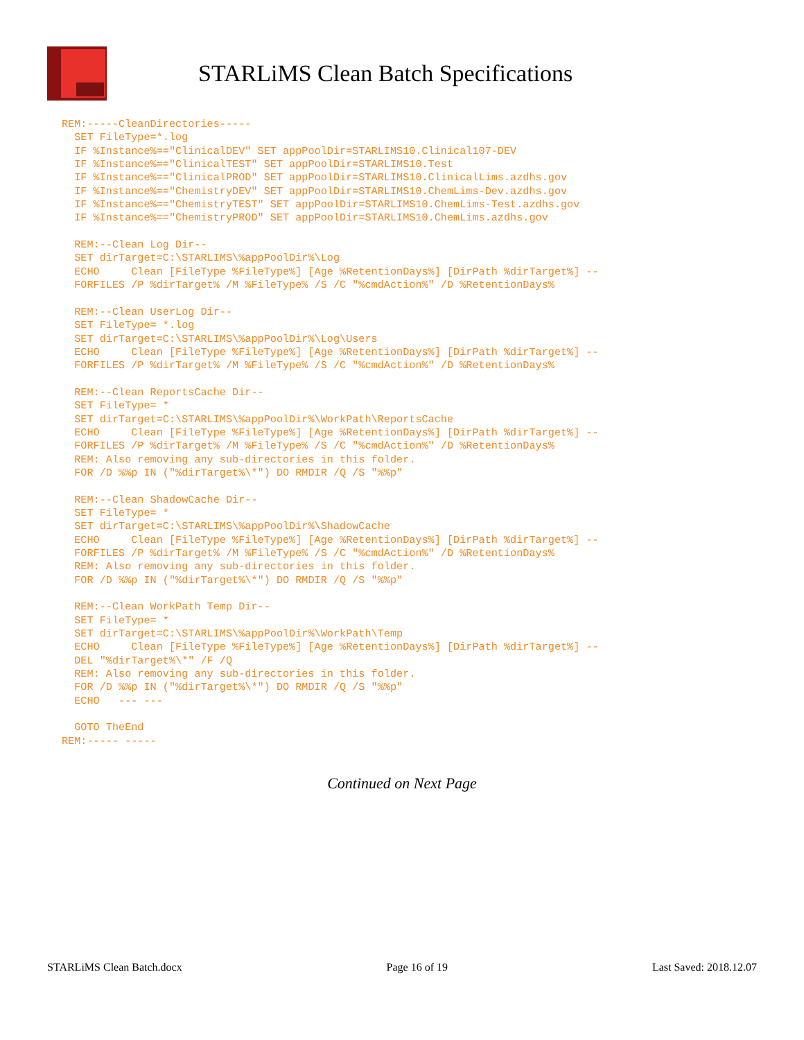STARLiMS Clean Batch Specifications
REM:-----CleanDirectories-----
  SET FileType=*.log
  IF %Instance%=="ClinicalDEV" SET appPoolDir=STARLIMS10.Clinical107-DEV
  IF %Instance%=="ClinicalTEST" SET appPoolDir=STARLIMS10.Test
  IF %Instance%=="ClinicalPROD" SET appPoolDir=STARLIMS10.ClinicalLims.azdhs.gov
  IF %Instance%=="ChemistryDEV" SET appPoolDir=STARLIMS10.ChemLims-Dev.azdhs.gov
  IF %Instance%=="ChemistryTEST" SET appPoolDir=STARLIMS10.ChemLims-Test.azdhs.gov
  IF %Instance%=="ChemistryPROD" SET appPoolDir=STARLIMS10.ChemLims.azdhs.gov

  REM:--Clean Log Dir--
  SET dirTarget=C:\STARLIMS\%appPoolDir%\Log
  ECHO     Clean [FileType %FileType%] [Age %RetentionDays%] [DirPath %dirTarget%] --
  FORFILES /P %dirTarget% /M %FileType% /S /C "%cmdAction%" /D %RetentionDays%

  REM:--Clean UserLog Dir--
  SET FileType= *.log
  SET dirTarget=C:\STARLIMS\%appPoolDir%\Log\Users
  ECHO     Clean [FileType %FileType%] [Age %RetentionDays%] [DirPath %dirTarget%] --
  FORFILES /P %dirTarget% /M %FileType% /S /C "%cmdAction%" /D %RetentionDays%

  REM:--Clean ReportsCache Dir--
  SET FileType= *
  SET dirTarget=C:\STARLIMS\%appPoolDir%\WorkPath\ReportsCache
  ECHO     Clean [FileType %FileType%] [Age %RetentionDays%] [DirPath %dirTarget%] --
  FORFILES /P %dirTarget% /M %FileType% /S /C "%cmdAction%" /D %RetentionDays%
  REM: Also removing any sub-directories in this folder.
  FOR /D %%p IN ("%dirTarget%\*") DO RMDIR /Q /S "%%p"

  REM:--Clean ShadowCache Dir--
  SET FileType= *
  SET dirTarget=C:\STARLIMS\%appPoolDir%\ShadowCache
  ECHO     Clean [FileType %FileType%] [Age %RetentionDays%] [DirPath %dirTarget%] --
  FORFILES /P %dirTarget% /M %FileType% /S /C "%cmdAction%" /D %RetentionDays%
  REM: Also removing any sub-directories in this folder.
  FOR /D %%p IN ("%dirTarget%\*") DO RMDIR /Q /S "%%p"

  REM:--Clean WorkPath Temp Dir--
  SET FileType= *
  SET dirTarget=C:\STARLIMS\%appPoolDir%\WorkPath\Temp
  ECHO     Clean [FileType %FileType%] [Age %RetentionDays%] [DirPath %dirTarget%] --
  DEL "%dirTarget%\*" /F /Q
  REM: Also removing any sub-directories in this folder.
  FOR /D %%p IN ("%dirTarget%\*") DO RMDIR /Q /S "%%p"
  ECHO   --- ---

  GOTO TheEnd
REM:----- -----
Continued on Next Page
STARLiMS Clean Batch.docx Page 16 of 19 Last Saved: 2018.12.07